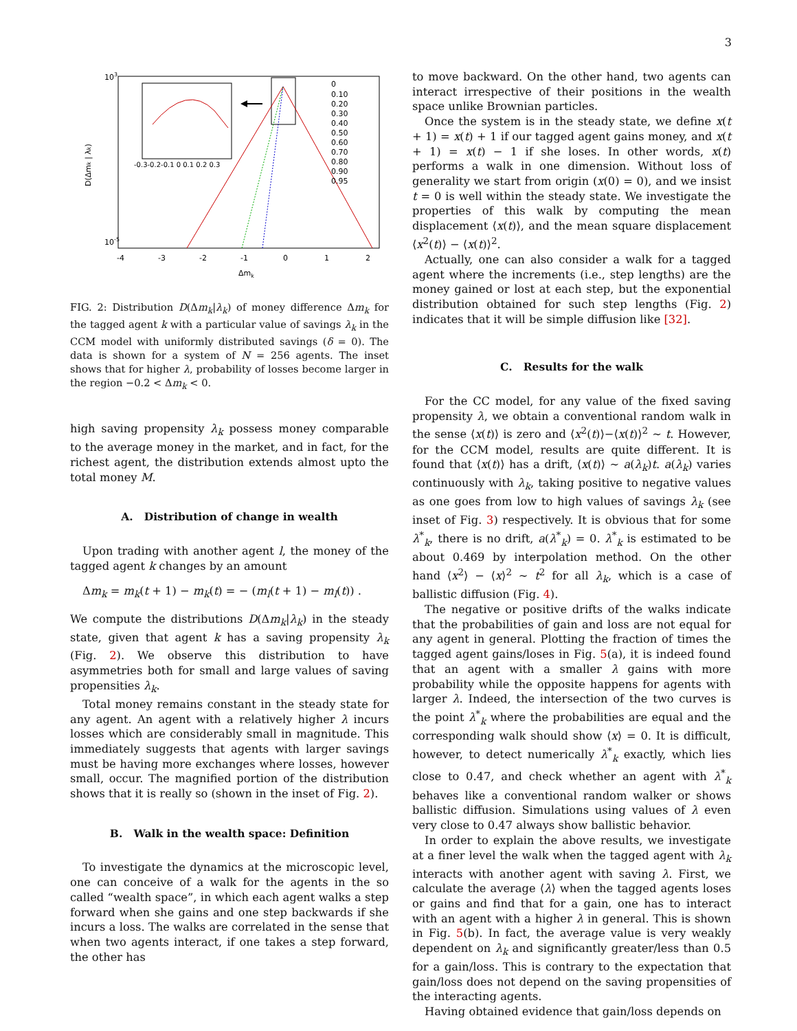3
103
10-5
-4
-3
-2
-1
0
1
2
Δmk
D(Δmk | λk)
-0.3-0.2-0.1 0 0.1 0.2 0.3
0
0.10
0.20
0.30
0.40
0.50
0.60
0.70
0.80
0.90
0.95
FIG. 2: Distribution D(Δm<sub>k</sub>|λ<sub>k</sub>) of money difference Δm<sub>k</sub> for the tagged agent k with a particular value of savings λ<sub>k</sub> in the CCM model with uniformly distributed savings (δ = 0). The data is shown for a system of N = 256 agents. The inset shows that for higher λ, probability of losses become larger in the region −0.2 < Δm<sub>k</sub> < 0.
high saving propensity λ<sub>k</sub> possess money comparable to the average money in the market, and in fact, for the richest agent, the distribution extends almost upto the total money M.
A. Distribution of change in wealth
Upon trading with another agent l, the money of the tagged agent k changes by an amount
Δm<sub>k</sub> = m<sub>k</sub>(t + 1) − m<sub>k</sub>(t) = − (m<sub>l</sub>(t + 1) − m<sub>l</sub>(t)) .
We compute the distributions D(Δm<sub>k</sub>|λ<sub>k</sub>) in the steady state, given that agent k has a saving propensity λ<sub>k</sub> (Fig. 2). We observe this distribution to have asymmetries both for small and large values of saving propensities λ<sub>k</sub>.
Total money remains constant in the steady state for any agent. An agent with a relatively higher λ incurs losses which are considerably small in magnitude. This immediately suggests that agents with larger savings must be having more exchanges where losses, however small, occur. The magnified portion of the distribution shows that it is really so (shown in the inset of Fig. 2).
B. Walk in the wealth space: Definition
To investigate the dynamics at the microscopic level, one can conceive of a walk for the agents in the so called “wealth space”, in which each agent walks a step forward when she gains and one step backwards if she incurs a loss. The walks are correlated in the sense that when two agents interact, if one takes a step forward, the other has
to move backward. On the other hand, two agents can interact irrespective of their positions in the wealth space unlike Brownian particles.
Once the system is in the steady state, we define x(t + 1) = x(t) + 1 if our tagged agent gains money, and x(t + 1) = x(t) − 1 if she loses. In other words, x(t) performs a walk in one dimension. Without loss of generality we start from origin (x(0) = 0), and we insist t = 0 is well within the steady state. We investigate the properties of this walk by computing the mean displacement ⟨x(t)⟩, and the mean square displacement ⟨x<sup>2</sup>(t)⟩ − ⟨x(t)⟩<sup>2</sup>.
Actually, one can also consider a walk for a tagged agent where the increments (i.e., step lengths) are the money gained or lost at each step, but the exponential distribution obtained for such step lengths (Fig. 2) indicates that it will be simple diffusion like [32].
C. Results for the walk
For the CC model, for any value of the fixed saving propensity λ, we obtain a conventional random walk in the sense ⟨x(t)⟩ is zero and ⟨x<sup>2</sup>(t)⟩−⟨x(t)⟩<sup>2</sup> ∼ t. However, for the CCM model, results are quite different. It is found that ⟨x(t)⟩ has a drift, ⟨x(t)⟩ ∼ a(λ<sub>k</sub>)t. a(λ<sub>k</sub>) varies continuously with λ<sub>k</sub>, taking positive to negative values as one goes from low to high values of savings λ<sub>k</sub> (see inset of Fig. 3) respectively. It is obvious that for some λ<sup>*</sup><sub>k</sub>, there is no drift, a(λ<sup>*</sup><sub>k</sub>) = 0. λ<sup>*</sup><sub>k</sub> is estimated to be about 0.469 by interpolation method. On the other hand ⟨x<sup>2</sup>⟩ − ⟨x⟩<sup>2</sup> ∼ t<sup>2</sup> for all λ<sub>k</sub>, which is a case of ballistic diffusion (Fig. 4).
The negative or positive drifts of the walks indicate that the probabilities of gain and loss are not equal for any agent in general. Plotting the fraction of times the tagged agent gains/loses in Fig. 5(a), it is indeed found that an agent with a smaller λ gains with more probability while the opposite happens for agents with larger λ. Indeed, the intersection of the two curves is the point λ<sup>*</sup><sub>k</sub> where the probabilities are equal and the corresponding walk should show ⟨x⟩ = 0. It is difficult, however, to detect numerically λ<sup>*</sup><sub>k</sub> exactly, which lies close to 0.47, and check whether an agent with λ<sup>*</sup><sub>k</sub> behaves like a conventional random walker or shows ballistic diffusion. Simulations using values of λ even very close to 0.47 always show ballistic behavior.
In order to explain the above results, we investigate at a finer level the walk when the tagged agent with λ<sub>k</sub> interacts with another agent with saving λ. First, we calculate the average ⟨λ⟩ when the tagged agents loses or gains and find that for a gain, one has to interact with an agent with a higher λ in general. This is shown in Fig. 5(b). In fact, the average value is very weakly dependent on λ<sub>k</sub> and significantly greater/less than 0.5 for a gain/loss. This is contrary to the expectation that gain/loss does not depend on the saving propensities of the interacting agents.
Having obtained evidence that gain/loss depends on